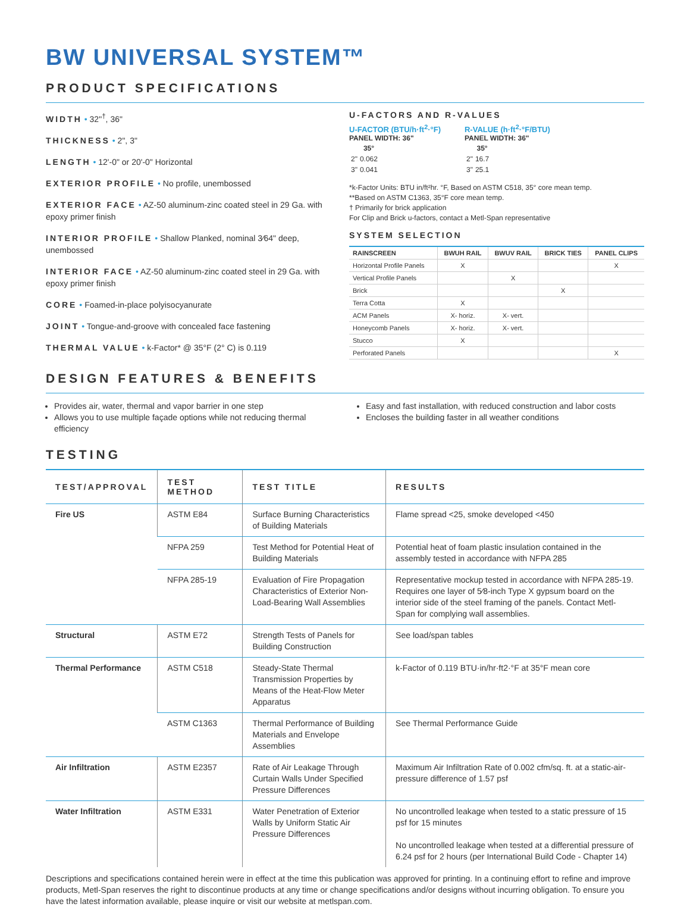BW UNIVERSAL SYSTEM™
PRODUCT SPECIFICATIONS
WIDTH • 32"<sup>†</sup>, 36"
THICKNESS • 2", 3"
LENGTH • 12'-0" or 20'-0" Horizontal
EXTERIOR PROFILE • No profile, unembossed
EXTERIOR FACE • AZ-50 aluminum-zinc coated steel in 29 Ga. with epoxy primer finish
INTERIOR PROFILE • Shallow Planked, nominal 3⁄64" deep, unembossed
INTERIOR FACE • AZ-50 aluminum-zinc coated steel in 29 Ga. with epoxy primer finish
CORE • Foamed-in-place polyisocyanurate
JOINT • Tongue-and-groove with concealed face fastening
THERMAL VALUE • k-Factor* @ 35°F (2° C) is 0.119
DESIGN FEATURES & BENEFITS
U-FACTORS AND R-VALUES
U-FACTOR (BTU/h·ft<sup>2</sup>·°F)
PANEL WIDTH: 36"
| | 35° |
| 2" | 0.062 |
| 3" | 0.041 |
R-VALUE (h·ft<sup>2</sup>·°F/BTU)
PANEL WIDTH: 36"
| | 35° |
| 2" | 16.7 |
| 3" | 25.1 |
*k-Factor Units: BTU in/ft²hr. °F, Based on ASTM C518, 35° core mean temp.
**Based on ASTM C1363, 35°F core mean temp.
† Primarily for brick application
For Clip and Brick u-factors, contact a Metl-Span representative
SYSTEM SELECTION
| RAINSCREEN | BWUH RAIL | BWUV RAIL | BRICK TIES | PANEL CLIPS |
| --- | --- | --- | --- | --- |
| Horizontal Profile Panels | X | | | X |
| Vertical Profile Panels | | X | | |
| Brick | | | X | |
| Terra Cotta | X | | | |
| ACM Panels | X- horiz. | X- vert. | | |
| Honeycomb Panels | X- horiz. | X- vert. | | |
| Stucco | X | | | |
| Perforated Panels | | | | X |
Provides air, water, thermal and vapor barrier in one step
Allows you to use multiple façade options while not reducing thermal efficiency
Easy and fast installation, with reduced construction and labor costs
Encloses the building faster in all weather conditions
TESTING
| TEST/APPROVAL | TEST METHOD | TEST TITLE | RESULTS |
| --- | --- | --- | --- |
| Fire US | ASTM E84 | Surface Burning Characteristics of Building Materials | Flame spread <25, smoke developed <450 |
| | NFPA 259 | Test Method for Potential Heat of Building Materials | Potential heat of foam plastic insulation contained in the assembly tested in accordance with NFPA 285 |
| | NFPA 285-19 | Evaluation of Fire Propagation Characteristics of Exterior Non-Load-Bearing Wall Assemblies | Representative mockup tested in accordance with NFPA 285-19. Requires one layer of 5⁄8-inch Type X gypsum board on the interior side of the steel framing of the panels. Contact Metl-Span for complying wall assemblies. |
| Structural | ASTM E72 | Strength Tests of Panels for Building Construction | See load/span tables |
| Thermal Performance | ASTM C518 | Steady-State Thermal Transmission Properties by Means of the Heat-Flow Meter Apparatus | k-Factor of 0.119 BTU·in/hr·ft2·°F at 35°F mean core |
| | ASTM C1363 | Thermal Performance of Building Materials and Envelope Assemblies | See Thermal Performance Guide |
| Air Infiltration | ASTM E2357 | Rate of Air Leakage Through Curtain Walls Under Specified Pressure Differences | Maximum Air Infiltration Rate of 0.002 cfm/sq. ft. at a static-air-pressure difference of 1.57 psf |
| Water Infiltration | ASTM E331 | Water Penetration of Exterior Walls by Uniform Static Air Pressure Differences | No uncontrolled leakage when tested to a static pressure of 15 psf for 15 minutes No uncontrolled leakage when tested at a differential pressure of 6.24 psf for 2 hours (per International Build Code - Chapter 14) |
Descriptions and specifications contained herein were in effect at the time this publication was approved for printing. In a continuing effort to refine and improve products, Metl-Span reserves the right to discontinue products at any time or change specifications and/or designs without incurring obligation. To ensure you have the latest information available, please inquire or visit our website at metlspan.com.